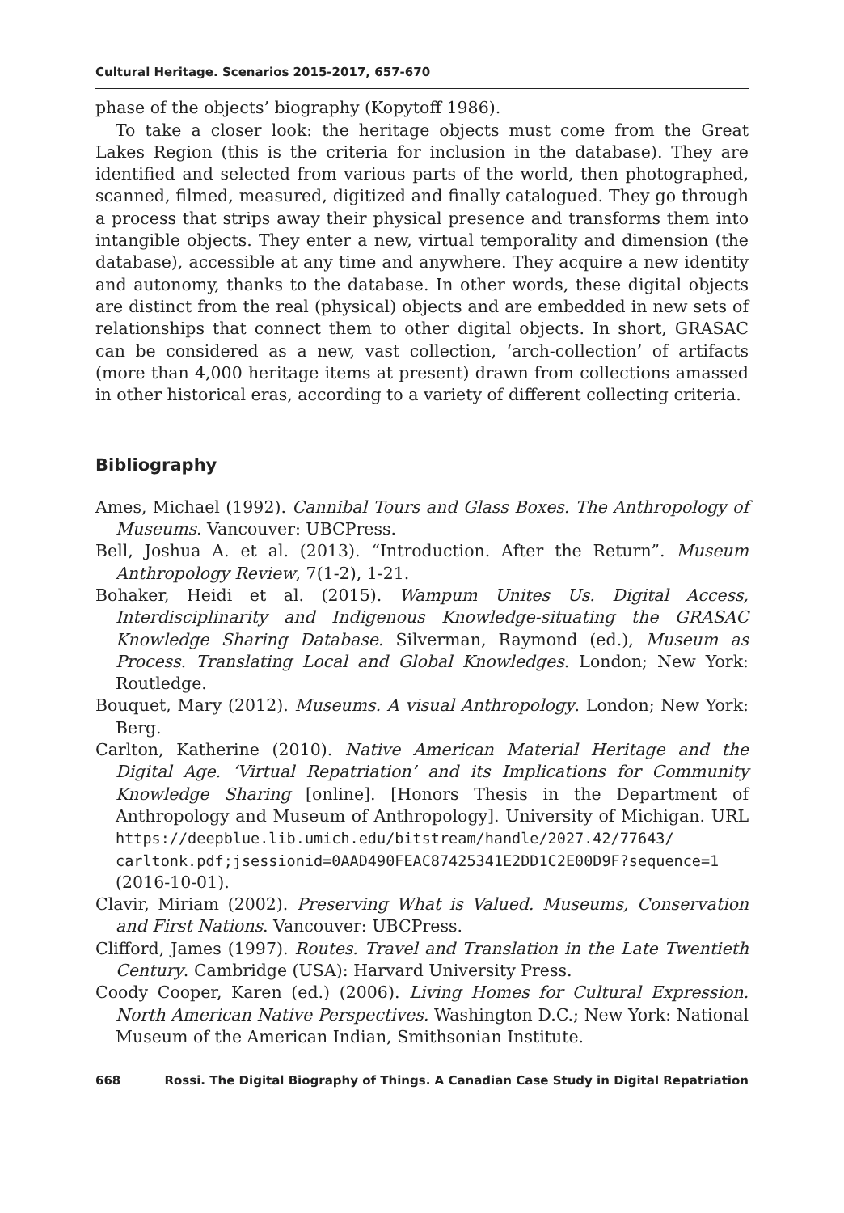Cultural Heritage. Scenarios 2015-2017, 657-670
phase of the objects’ biography (Kopytoff 1986).
To take a closer look: the heritage objects must come from the Great Lakes Region (this is the criteria for inclusion in the database). They are identified and selected from various parts of the world, then photographed, scanned, filmed, measured, digitized and finally catalogued. They go through a process that strips away their physical presence and transforms them into intangible objects. They enter a new, virtual temporality and dimension (the database), accessible at any time and anywhere. They acquire a new identity and autonomy, thanks to the database. In other words, these digital objects are distinct from the real (physical) objects and are embedded in new sets of relationships that connect them to other digital objects. In short, GRASAC can be considered as a new, vast collection, ‘arch-collection’ of artifacts (more than 4,000 heritage items at present) drawn from collections amassed in other historical eras, according to a variety of different collecting criteria.
Bibliography
Ames, Michael (1992). Cannibal Tours and Glass Boxes. The Anthropology of Museums. Vancouver: UBCPress.
Bell, Joshua A. et al. (2013). “Introduction. After the Return”. Museum Anthropology Review, 7(1-2), 1-21.
Bohaker, Heidi et al. (2015). Wampum Unites Us. Digital Access, Interdisciplinarity and Indigenous Knowledge-situating the GRASAC Knowledge Sharing Database. Silverman, Raymond (ed.), Museum as Process. Translating Local and Global Knowledges. London; New York: Routledge.
Bouquet, Mary (2012). Museums. A visual Anthropology. London; New York: Berg.
Carlton, Katherine (2010). Native American Material Heritage and the Digital Age. ‘Virtual Repatriation’ and its Implications for Community Knowledge Sharing [online]. [Honors Thesis in the Department of Anthropology and Museum of Anthropology]. University of Michigan. URL https://deepblue.lib.umich.edu/bitstream/handle/2027.42/77643/ carltonk.pdf;jsessionid=0AAD490FEAC87425341E2DD1C2E00D9F?sequence=1 (2016-10-01).
Clavir, Miriam (2002). Preserving What is Valued. Museums, Conservation and First Nations. Vancouver: UBCPress.
Clifford, James (1997). Routes. Travel and Translation in the Late Twentieth Century. Cambridge (USA): Harvard University Press.
Coody Cooper, Karen (ed.) (2006). Living Homes for Cultural Expression. North American Native Perspectives. Washington D.C.; New York: National Museum of the American Indian, Smithsonian Institute.
668 Rossi. The Digital Biography of Things. A Canadian Case Study in Digital Repatriation